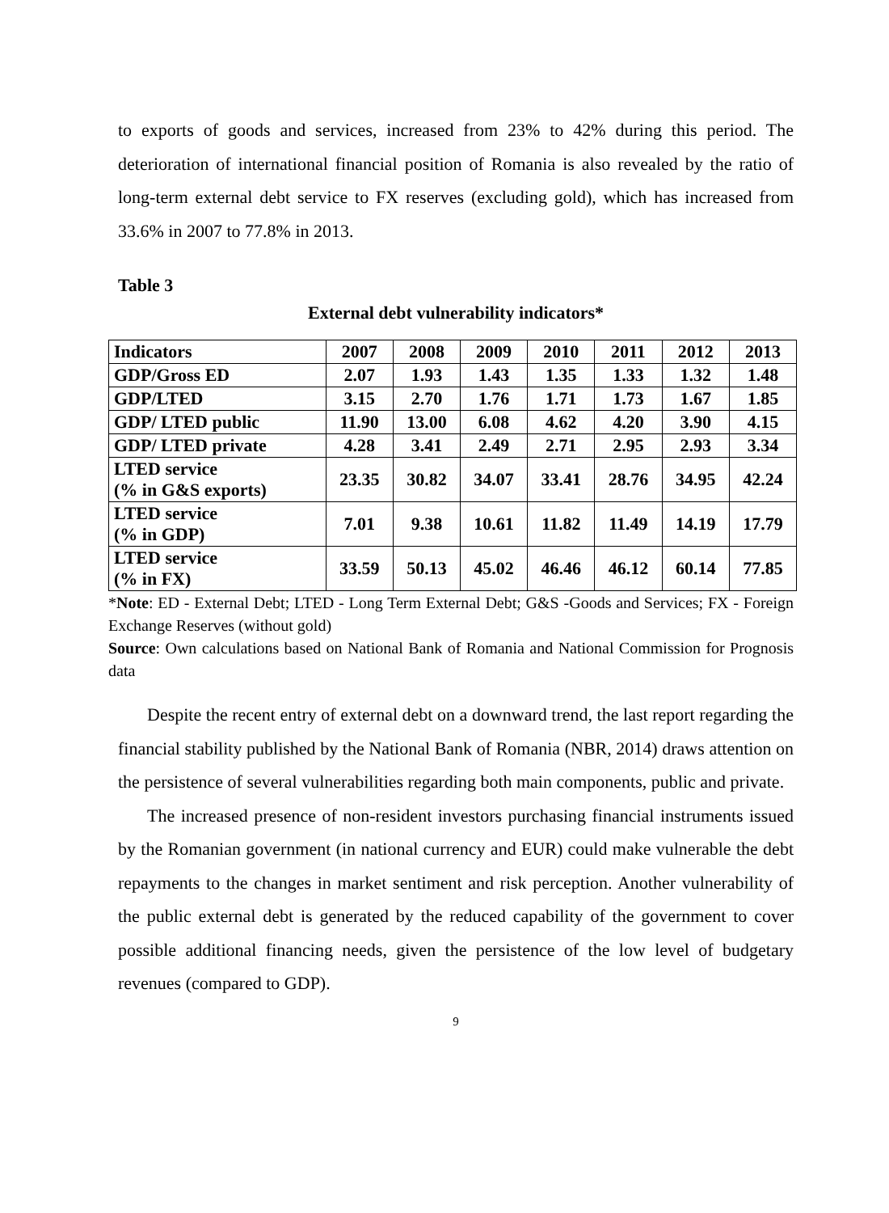to exports of goods and services, increased from 23% to 42% during this period. The deterioration of international financial position of Romania is also revealed by the ratio of long-term external debt service to FX reserves (excluding gold), which has increased from 33.6% in 2007 to 77.8% in 2013.
Table 3
External debt vulnerability indicators*
| Indicators | 2007 | 2008 | 2009 | 2010 | 2011 | 2012 | 2013 |
| GDP/Gross ED | 2.07 | 1.93 | 1.43 | 1.35 | 1.33 | 1.32 | 1.48 |
| GDP/LTED | 3.15 | 2.70 | 1.76 | 1.71 | 1.73 | 1.67 | 1.85 |
| GDP/ LTED public | 11.90 | 13.00 | 6.08 | 4.62 | 4.20 | 3.90 | 4.15 |
| GDP/ LTED private | 4.28 | 3.41 | 2.49 | 2.71 | 2.95 | 2.93 | 3.34 |
| LTED service (% in G&S exports) | 23.35 | 30.82 | 34.07 | 33.41 | 28.76 | 34.95 | 42.24 |
| LTED service (% in GDP) | 7.01 | 9.38 | 10.61 | 11.82 | 11.49 | 14.19 | 17.79 |
| LTED service (% in FX) | 33.59 | 50.13 | 45.02 | 46.46 | 46.12 | 60.14 | 77.85 |
*Note: ED - External Debt; LTED - Long Term External Debt; G&S -Goods and Services; FX - Foreign Exchange Reserves (without gold)
Source: Own calculations based on National Bank of Romania and National Commission for Prognosis data
Despite the recent entry of external debt on a downward trend, the last report regarding the financial stability published by the National Bank of Romania (NBR, 2014) draws attention on the persistence of several vulnerabilities regarding both main components, public and private.
The increased presence of non-resident investors purchasing financial instruments issued by the Romanian government (in national currency and EUR) could make vulnerable the debt repayments to the changes in market sentiment and risk perception. Another vulnerability of the public external debt is generated by the reduced capability of the government to cover possible additional financing needs, given the persistence of the low level of budgetary revenues (compared to GDP).
9